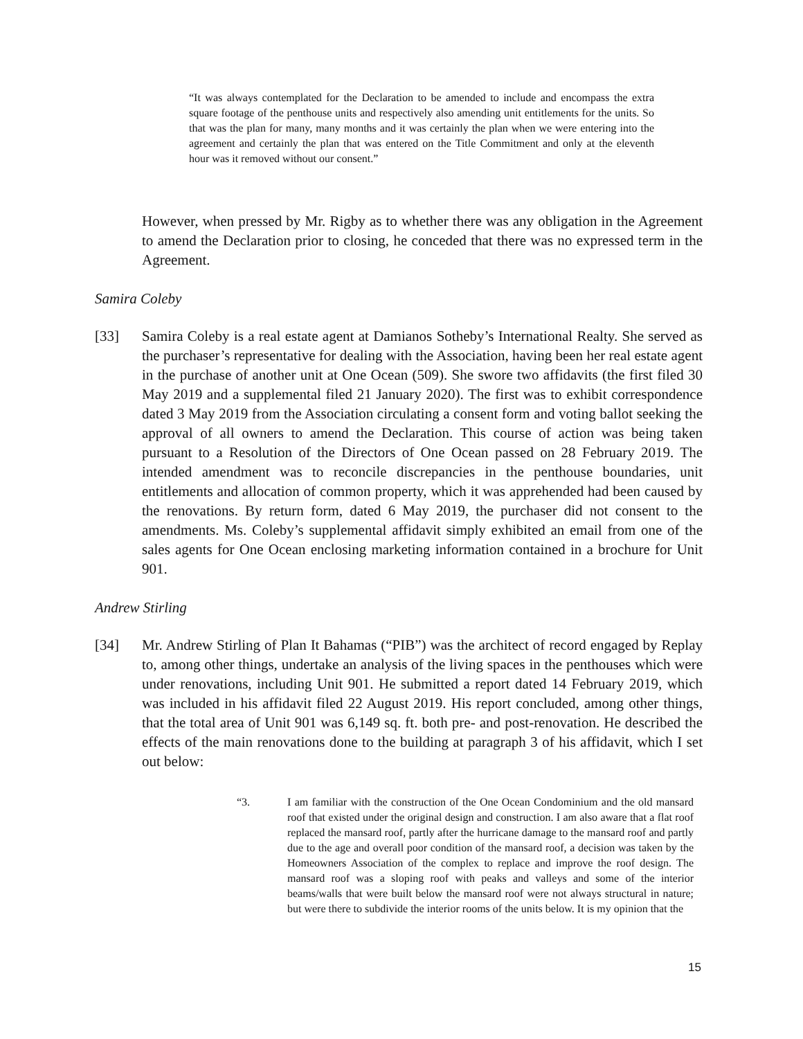“It was always contemplated for the Declaration to be amended to include and encompass the extra square footage of the penthouse units and respectively also amending unit entitlements for the units. So that was the plan for many, many months and it was certainly the plan when we were entering into the agreement and certainly the plan that was entered on the Title Commitment and only at the eleventh hour was it removed without our consent.”
However, when pressed by Mr. Rigby as to whether there was any obligation in the Agreement to amend the Declaration prior to closing, he conceded that there was no expressed term in the Agreement.
Samira Coleby
[33] Samira Coleby is a real estate agent at Damianos Sotheby’s International Realty. She served as the purchaser’s representative for dealing with the Association, having been her real estate agent in the purchase of another unit at One Ocean (509). She swore two affidavits (the first filed 30 May 2019 and a supplemental filed 21 January 2020). The first was to exhibit correspondence dated 3 May 2019 from the Association circulating a consent form and voting ballot seeking the approval of all owners to amend the Declaration. This course of action was being taken pursuant to a Resolution of the Directors of One Ocean passed on 28 February 2019. The intended amendment was to reconcile discrepancies in the penthouse boundaries, unit entitlements and allocation of common property, which it was apprehended had been caused by the renovations. By return form, dated 6 May 2019, the purchaser did not consent to the amendments. Ms. Coleby’s supplemental affidavit simply exhibited an email from one of the sales agents for One Ocean enclosing marketing information contained in a brochure for Unit 901.
Andrew Stirling
[34] Mr. Andrew Stirling of Plan It Bahamas (“PIB”) was the architect of record engaged by Replay to, among other things, undertake an analysis of the living spaces in the penthouses which were under renovations, including Unit 901. He submitted a report dated 14 February 2019, which was included in his affidavit filed 22 August 2019. His report concluded, among other things, that the total area of Unit 901 was 6,149 sq. ft. both pre- and post-renovation. He described the effects of the main renovations done to the building at paragraph 3 of his affidavit, which I set out below:
“3. I am familiar with the construction of the One Ocean Condominium and the old mansard roof that existed under the original design and construction. I am also aware that a flat roof replaced the mansard roof, partly after the hurricane damage to the mansard roof and partly due to the age and overall poor condition of the mansard roof, a decision was taken by the Homeowners Association of the complex to replace and improve the roof design. The mansard roof was a sloping roof with peaks and valleys and some of the interior beams/walls that were built below the mansard roof were not always structural in nature; but were there to subdivide the interior rooms of the units below. It is my opinion that the
15